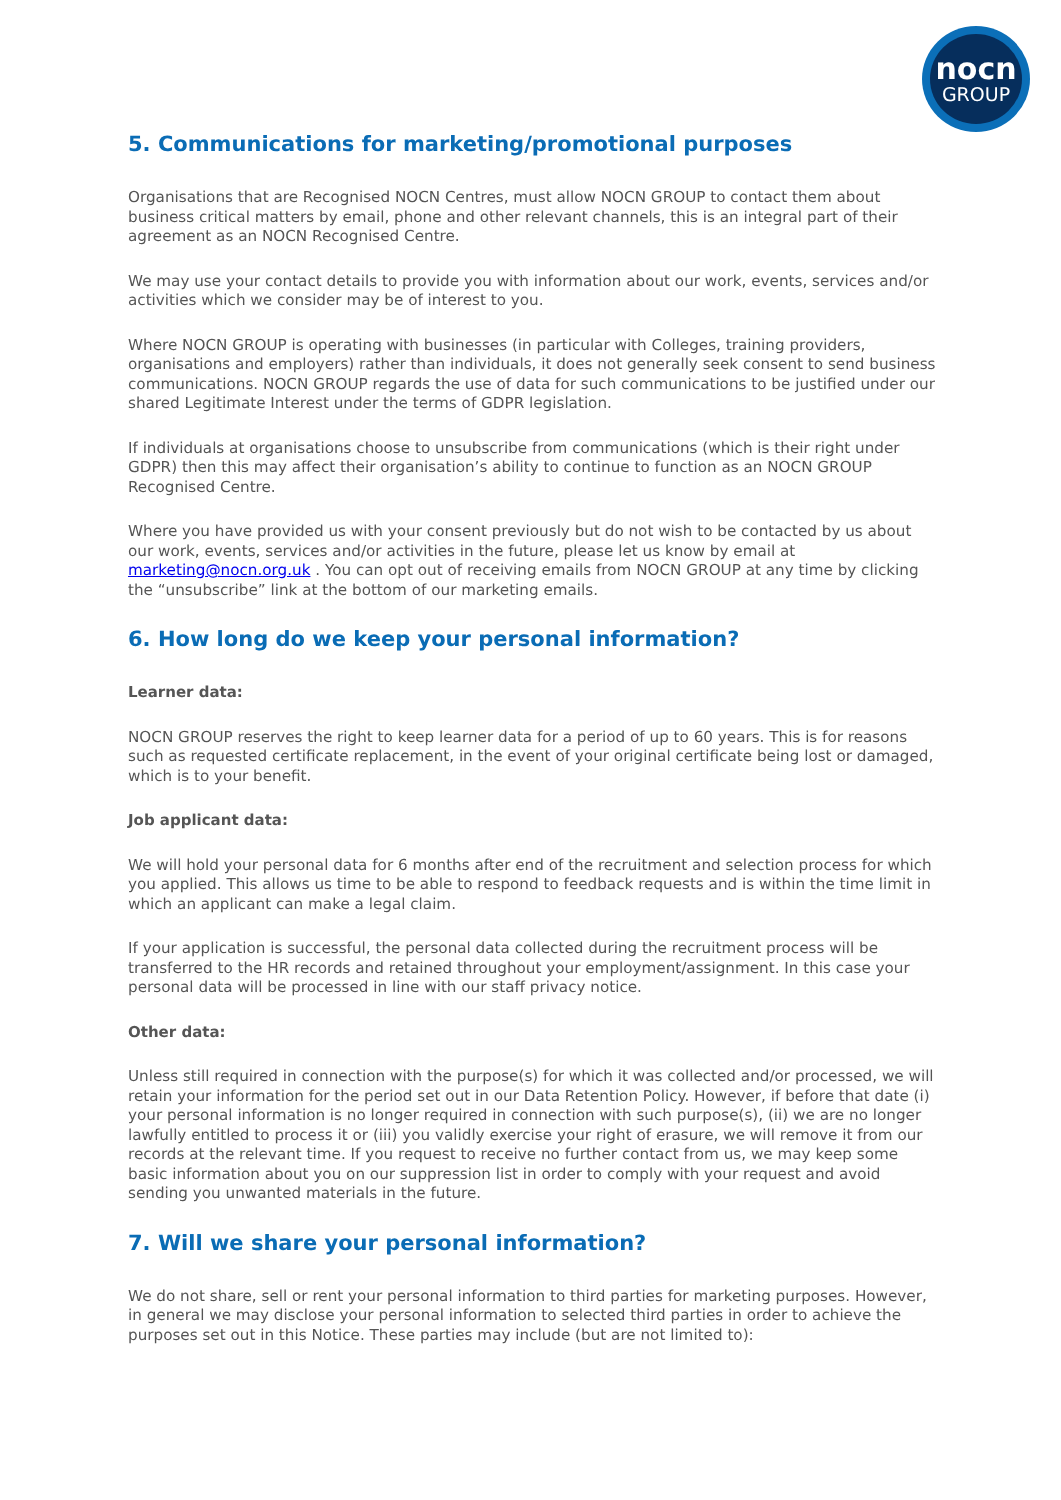nocn
GROUP
5. Communications for marketing/promotional purposes
Organisations that are Recognised NOCN Centres, must allow NOCN GROUP to contact them about business critical matters by email, phone and other relevant channels, this is an integral part of their agreement as an NOCN Recognised Centre.
We may use your contact details to provide you with information about our work, events, services and/or activities which we consider may be of interest to you.
Where NOCN GROUP is operating with businesses (in particular with Colleges, training providers, organisations and employers) rather than individuals, it does not generally seek consent to send business communications. NOCN GROUP regards the use of data for such communications to be justified under our shared Legitimate Interest under the terms of GDPR legislation.
If individuals at organisations choose to unsubscribe from communications (which is their right under GDPR) then this may affect their organisation’s ability to continue to function as an NOCN GROUP Recognised Centre.
Where you have provided us with your consent previously but do not wish to be contacted by us about our work, events, services and/or activities in the future, please let us know by email at marketing@nocn.org.uk . You can opt out of receiving emails from NOCN GROUP at any time by clicking the “unsubscribe” link at the bottom of our marketing emails.
6. How long do we keep your personal information?
Learner data:
NOCN GROUP reserves the right to keep learner data for a period of up to 60 years. This is for reasons such as requested certificate replacement, in the event of your original certificate being lost or damaged, which is to your benefit.
Job applicant data:
We will hold your personal data for 6 months after end of the recruitment and selection process for which you applied. This allows us time to be able to respond to feedback requests and is within the time limit in which an applicant can make a legal claim.
If your application is successful, the personal data collected during the recruitment process will be transferred to the HR records and retained throughout your employment/assignment. In this case your personal data will be processed in line with our staff privacy notice.
Other data:
Unless still required in connection with the purpose(s) for which it was collected and/or processed, we will retain your information for the period set out in our Data Retention Policy. However, if before that date (i) your personal information is no longer required in connection with such purpose(s), (ii) we are no longer lawfully entitled to process it or (iii) you validly exercise your right of erasure, we will remove it from our records at the relevant time. If you request to receive no further contact from us, we may keep some basic information about you on our suppression list in order to comply with your request and avoid sending you unwanted materials in the future.
7. Will we share your personal information?
We do not share, sell or rent your personal information to third parties for marketing purposes. However, in general we may disclose your personal information to selected third parties in order to achieve the purposes set out in this Notice. These parties may include (but are not limited to):